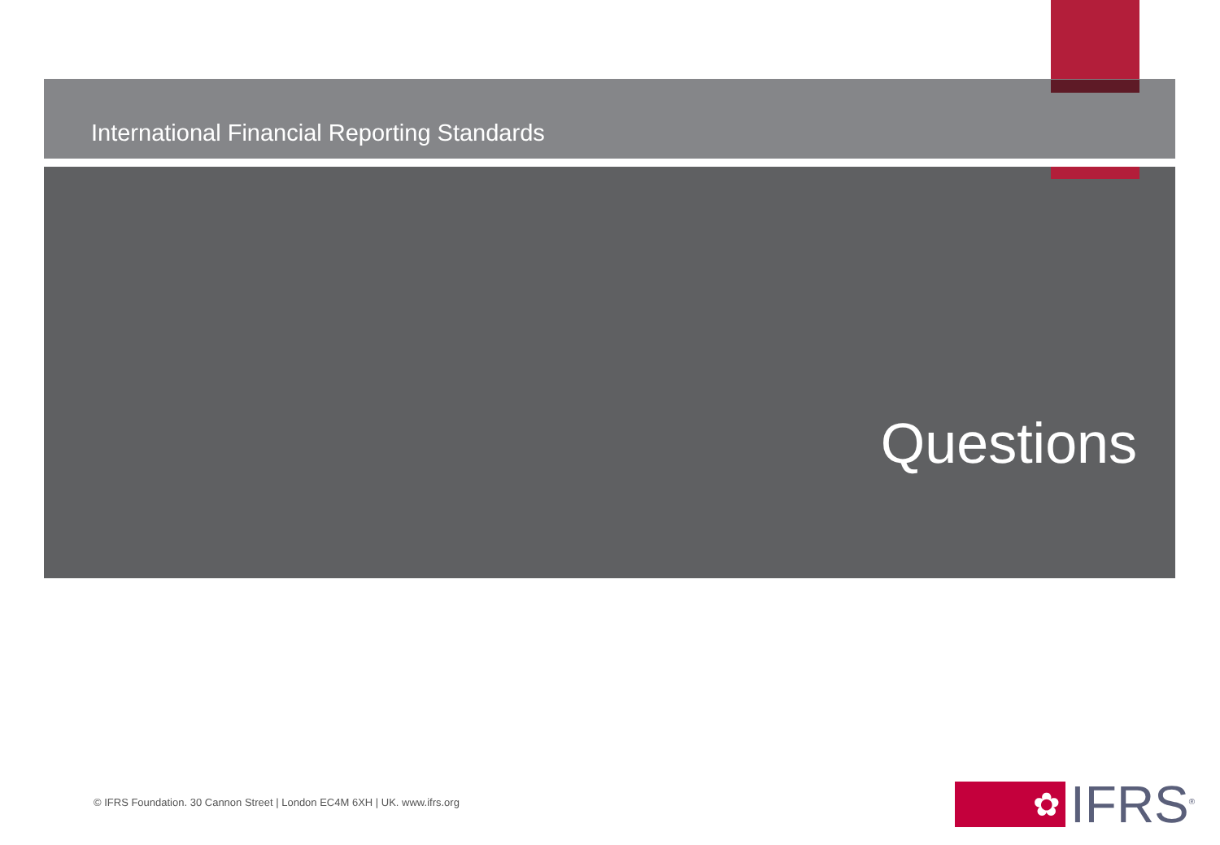International Financial Reporting Standards
Questions
© IFRS Foundation. 30 Cannon Street | London EC4M 6XH | UK. www.ifrs.org
✿
IFRS<sup>®</sup>